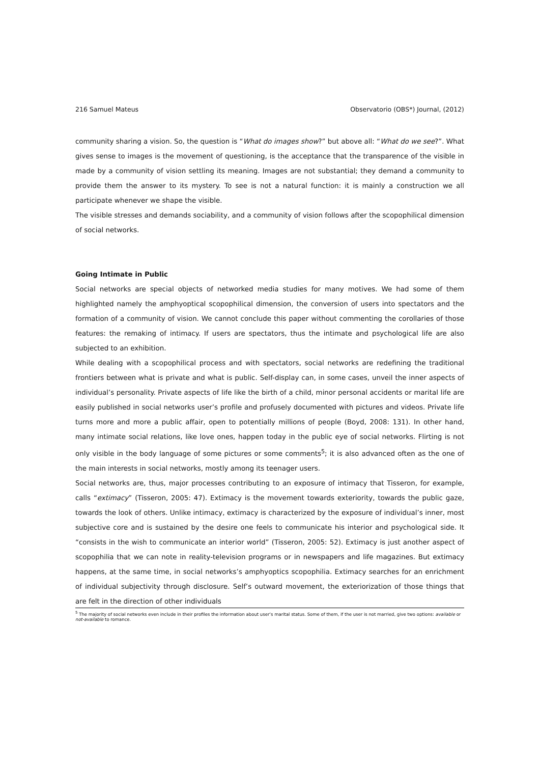216 Samuel Mateus Observatorio (OBS*) Journal, (2012)
community sharing a vision. So, the question is “What do images show?” but above all: “What do we see?”. What gives sense to images is the movement of questioning, is the acceptance that the transparence of the visible in made by a community of vision settling its meaning. Images are not substantial; they demand a community to provide them the answer to its mystery. To see is not a natural function: it is mainly a construction we all participate whenever we shape the visible.
The visible stresses and demands sociability, and a community of vision follows after the scopophilical dimension of social networks.
Going Intimate in Public
Social networks are special objects of networked media studies for many motives. We had some of them highlighted namely the amphyoptical scopophilical dimension, the conversion of users into spectators and the formation of a community of vision. We cannot conclude this paper without commenting the corollaries of those features: the remaking of intimacy. If users are spectators, thus the intimate and psychological life are also subjected to an exhibition.
While dealing with a scopophilical process and with spectators, social networks are redefining the traditional frontiers between what is private and what is public. Self-display can, in some cases, unveil the inner aspects of individual’s personality. Private aspects of life like the birth of a child, minor personal accidents or marital life are easily published in social networks user’s profile and profusely documented with pictures and videos. Private life turns more and more a public affair, open to potentially millions of people (Boyd, 2008: 131). In other hand, many intimate social relations, like love ones, happen today in the public eye of social networks. Flirting is not only visible in the body language of some pictures or some comments<sup>5</sup>; it is also advanced often as the one of the main interests in social networks, mostly among its teenager users.
Social networks are, thus, major processes contributing to an exposure of intimacy that Tisseron, for example, calls “extimacy” (Tisseron, 2005: 47). Extimacy is the movement towards exteriority, towards the public gaze, towards the look of others. Unlike intimacy, extimacy is characterized by the exposure of individual’s inner, most subjective core and is sustained by the desire one feels to communicate his interior and psychological side. It “consists in the wish to communicate an interior world” (Tisseron, 2005: 52). Extimacy is just another aspect of scopophilia that we can note in reality-television programs or in newspapers and life magazines. But extimacy happens, at the same time, in social networks’s amphyoptics scopophilia. Extimacy searches for an enrichment of individual subjectivity through disclosure. Self’s outward movement, the exteriorization of those things that are felt in the direction of other individuals
<sup>5</sup> The majority of social networks even include in their profiles the information about user’s marital status. Some of them, if the user is not married, give two options: available or not-available to romance.